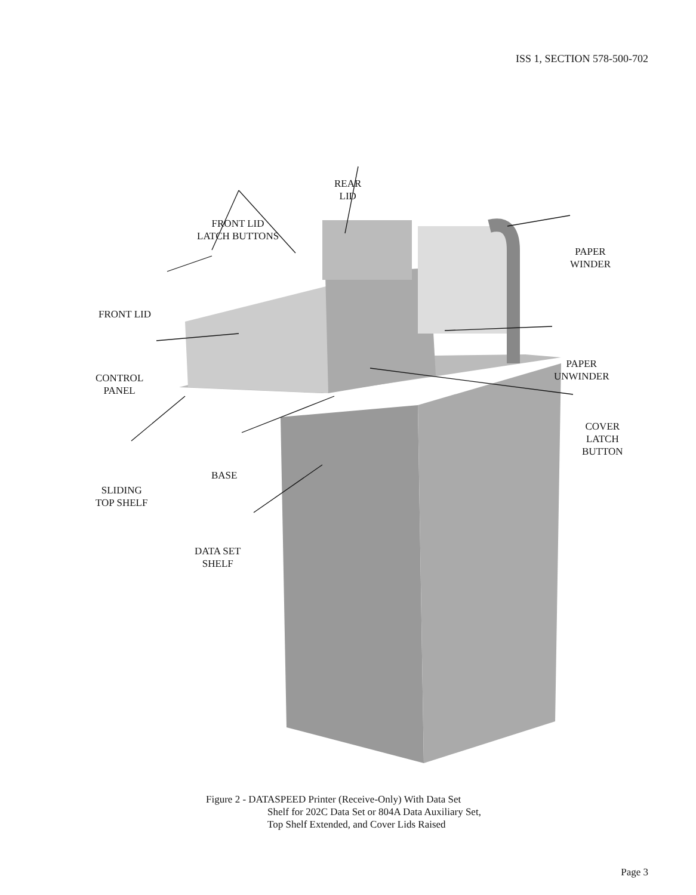ISS 1, SECTION 578-500-702
REAR
LID
FRONT LID
LATCH BUTTONS
PAPER
WINDER
FRONT LID
CONTROL
PANEL
PAPER
UNWINDER
COVER
LATCH
BUTTON
BASE
SLIDING
TOP SHELF
DATA SET
SHELF
Figure 2 - DATASPEED Printer (Receive-Only) With Data Set
Shelf for 202C Data Set or 804A Data Auxiliary Set,
Top Shelf Extended, and Cover Lids Raised
Page 3